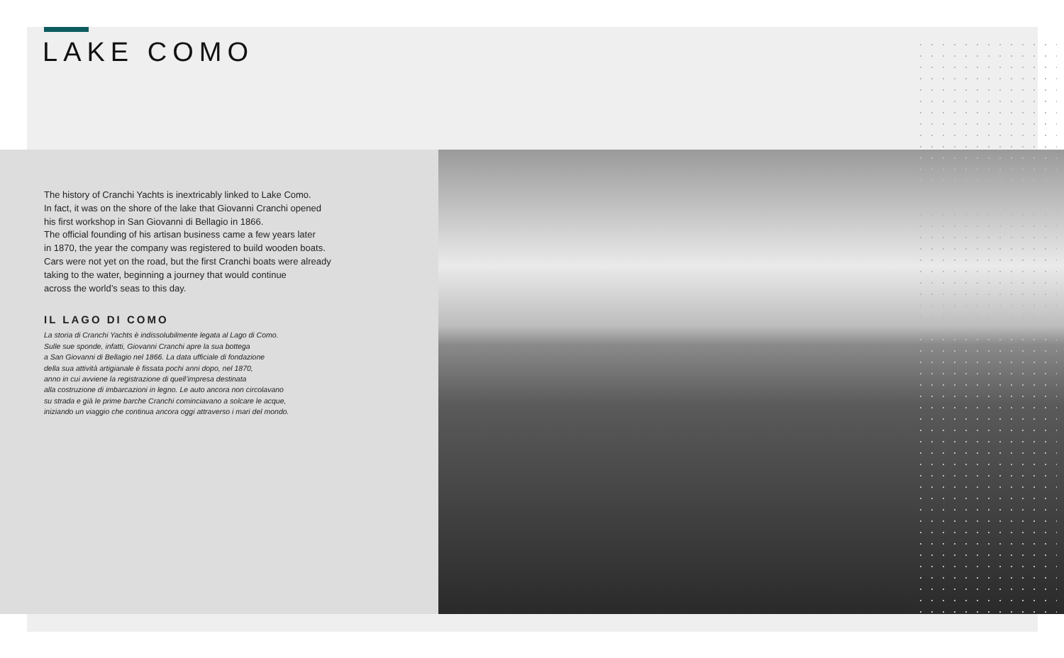LAKE COMO
The history of Cranchi Yachts is inextricably linked to Lake Como.
In fact, it was on the shore of the lake that Giovanni Cranchi opened
his first workshop in San Giovanni di Bellagio in 1866.
The official founding of his artisan business came a few years later
in 1870, the year the company was registered to build wooden boats.
Cars were not yet on the road, but the first Cranchi boats were already
taking to the water, beginning a journey that would continue
across the world’s seas to this day.
IL LAGO DI COMO
La storia di Cranchi Yachts è indissolubilmente legata al Lago di Como.
Sulle sue sponde, infatti, Giovanni Cranchi apre la sua bottega
a San Giovanni di Bellagio nel 1866. La data ufficiale di fondazione
della sua attività artigianale è fissata pochi anni dopo, nel 1870,
anno in cui avviene la registrazione di quell’impresa destinata
alla costruzione di imbarcazioni in legno. Le auto ancora non circolavano
su strada e già le prime barche Cranchi cominciavano a solcare le acque,
iniziando un viaggio che continua ancora oggi attraverso i mari del mondo.